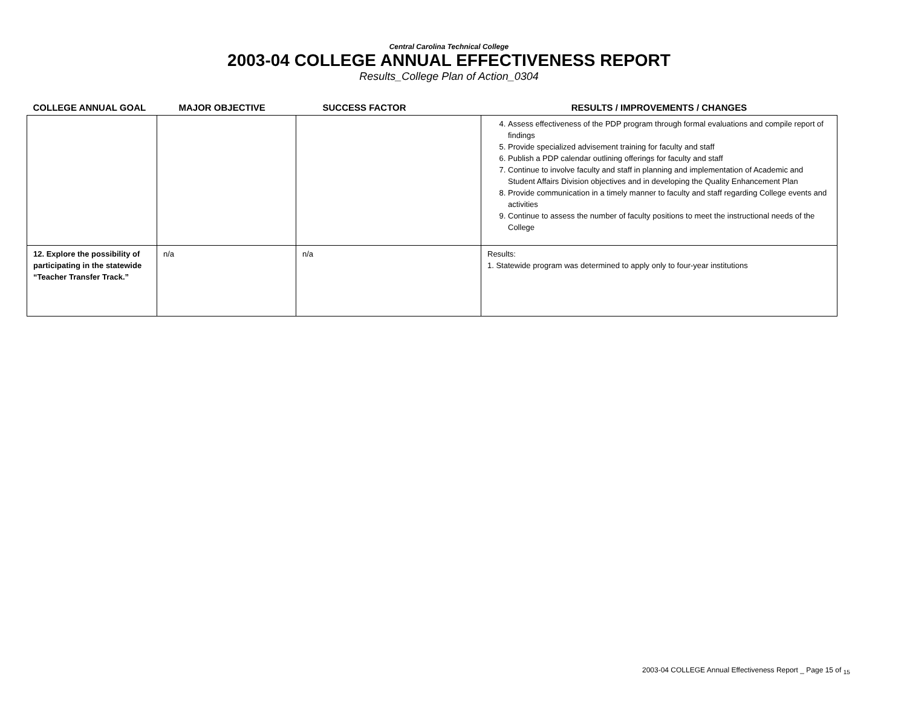Central Carolina Technical College
2003-04 COLLEGE ANNUAL EFFECTIVENESS REPORT
Results_College Plan of Action_0304
| COLLEGE ANNUAL GOAL | MAJOR OBJECTIVE | SUCCESS FACTOR | RESULTS / IMPROVEMENTS / CHANGES |
| --- | --- | --- | --- |
| | | | 4. Assess effectiveness of the PDP program through formal evaluations and compile report of findings 5. Provide specialized advisement training for faculty and staff 6. Publish a PDP calendar outlining offerings for faculty and staff 7. Continue to involve faculty and staff in planning and implementation of Academic and Student Affairs Division objectives and in developing the Quality Enhancement Plan 8. Provide communication in a timely manner to faculty and staff regarding College events and activities 9. Continue to assess the number of faculty positions to meet the instructional needs of the College |
| 12. Explore the possibility of participating in the statewide “Teacher Transfer Track.” | n/a | n/a | Results: 1. Statewide program was determined to apply only to four-year institutions |
2003-04 COLLEGE Annual Effectiveness Report _ Page 15 of <sub>15</sub>